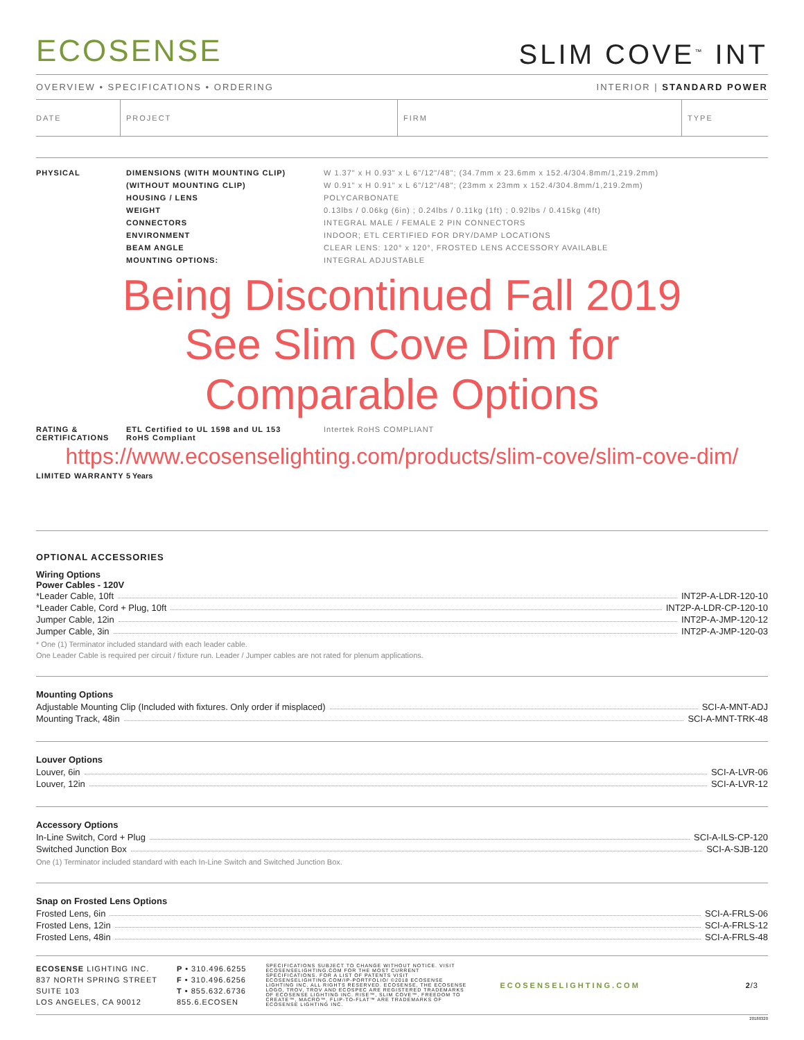ECOSENSE
SLIM COVE<sup>™</sup> INT
OVERVIEW • SPECIFICATIONS • ORDERING INTERIOR | STANDARD POWER
| DATE | PROJECT | FIRM | TYPE |
| PHYSICAL | DIMENSIONS (WITH MOUNTING CLIP) | W 1.37" x H 0.93" x L 6"/12"/48"; (34.7mm x 23.6mm x 152.4/304.8mm/1,219.2mm) |
| | (WITHOUT MOUNTING CLIP) | W 0.91" x H 0.91" x L 6"/12"/48"; (23mm x 23mm x 152.4/304.8mm/1,219.2mm) |
| | HOUSING / LENS | POLYCARBONATE |
| | WEIGHT | 0.13lbs / 0.06kg (6in) ; 0.24lbs / 0.11kg (1ft) ; 0.92lbs / 0.415kg (4ft) |
| | CONNECTORS | INTEGRAL MALE / FEMALE 2 PIN CONNECTORS |
| | ENVIRONMENT | INDOOR; ETL CERTIFIED FOR DRY/DAMP LOCATIONS |
| | BEAM ANGLE | CLEAR LENS: 120° x 120°, FROSTED LENS ACCESSORY AVAILABLE |
| | MOUNTING OPTIONS: | INTEGRAL ADJUSTABLE |
Being Discontinued Fall 2019
See Slim Cove Dim for
Comparable Options
| RATING & CERTIFICATIONS | ETL Certified to UL 1598 and UL 153 RoHS Compliant | Intertek RoHS COMPLIANT |
https://www.ecosenselighting.com/products/slim-cove/slim-cove-dim/
| LIMITED WARRANTY | 5 Years |
OPTIONAL ACCESSORIES
Wiring Options
Power Cables - 120V
*Leader Cable, 10ft INT2P-A-LDR-120-10
*Leader Cable, Cord + Plug, 10ft INT2P-A-LDR-CP-120-10
Jumper Cable, 12in INT2P-A-JMP-120-12
Jumper Cable, 3in INT2P-A-JMP-120-03
* One (1) Terminator included standard with each leader cable.
One Leader Cable is required per circuit / fixture run. Leader / Jumper cables are not rated for plenum applications.
Mounting Options
Adjustable Mounting Clip (Included with fixtures. Only order if misplaced) SCI-A-MNT-ADJ
Mounting Track, 48in SCI-A-MNT-TRK-48
Louver Options
Louver, 6in SCI-A-LVR-06
Louver, 12in SCI-A-LVR-12
Accessory Options
In-Line Switch, Cord + Plug SCI-A-ILS-CP-120
Switched Junction Box SCI-A-SJB-120
One (1) Terminator included standard with each In-Line Switch and Switched Junction Box.
Snap on Frosted Lens Options
Frosted Lens, 6in SCI-A-FRLS-06
Frosted Lens, 12in SCI-A-FRLS-12
Frosted Lens, 48in SCI-A-FRLS-48
ECOSENSE LIGHTING INC.
837 NORTH SPRING STREET
SUITE 103
LOS ANGELES, CA 90012
P • 310.496.6255
F • 310.496.6256
T • 855.632.6736
855.6.ECOSEN
SPECIFICATIONS SUBJECT TO CHANGE WITHOUT NOTICE. VISIT ECOSENSELIGHTING.COM FOR THE MOST CURRENT SPECIFICATIONS. FOR A LIST OF PATENTS VISIT ECOSENSELIGHTING.COM/IP-PORTFOLIO/ ©2018 ECOSENSE LIGHTING INC. ALL RIGHTS RESERVED. ECOSENSE, THE ECOSENSE LOGO, TROV, TROV AND ECOSPEC ARE REGISTERED TRADEMARKS OF ECOSENSE LIGHTING INC. RISE™, SLIM COVE™, FREEDOM TO CREATE™, MACRO™, FLIP-TO-FLAT™ ARE TRADEMARKS OF ECOSENSE LIGHTING INC.
ECOSENSELIGHTING.COM 2/3
20180320